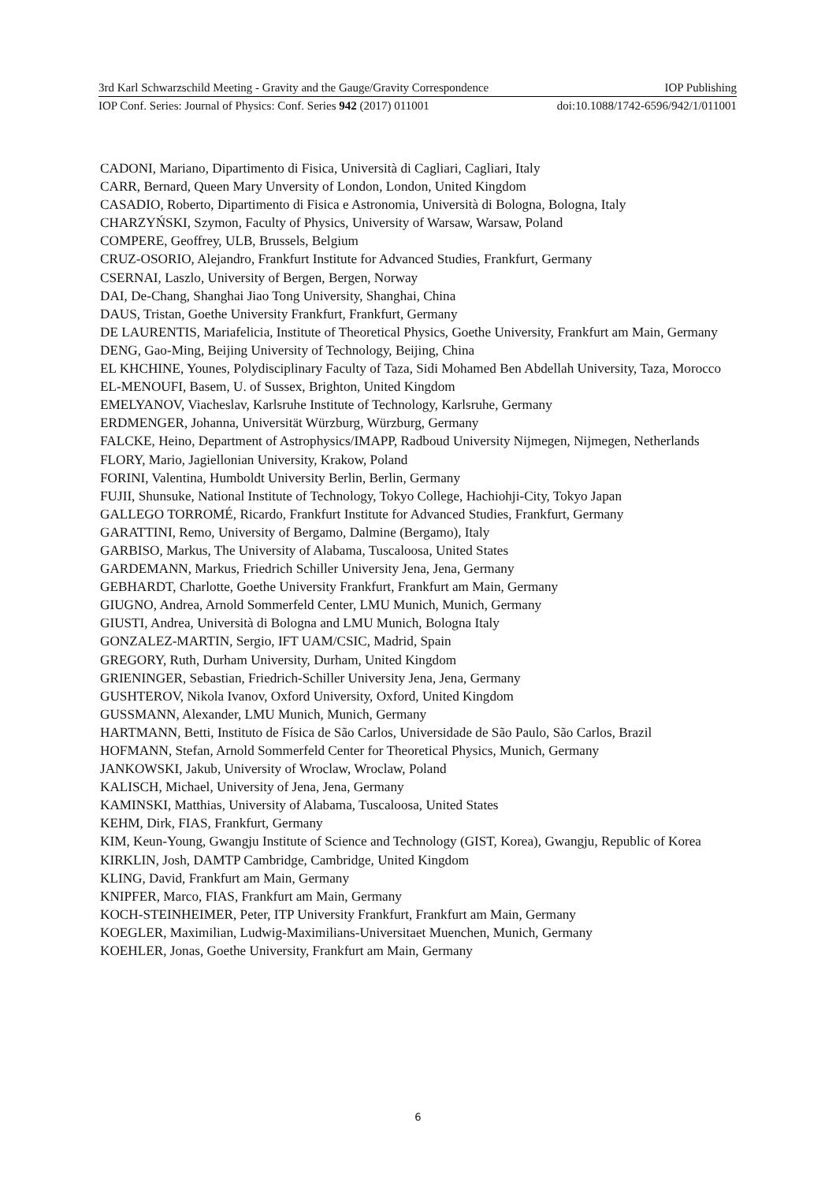3rd Karl Schwarzschild Meeting - Gravity and the Gauge/Gravity Correspondence IOP Publishing
IOP Conf. Series: Journal of Physics: Conf. Series 942 (2017) 011001 doi:10.1088/1742-6596/942/1/011001
CADONI, Mariano, Dipartimento di Fisica, Università di Cagliari, Cagliari, Italy
CARR, Bernard, Queen Mary Unversity of London, London, United Kingdom
CASADIO, Roberto, Dipartimento di Fisica e Astronomia, Università di Bologna, Bologna, Italy
CHARZYŃSKI, Szymon, Faculty of Physics, University of Warsaw, Warsaw, Poland
COMPERE, Geoffrey, ULB, Brussels, Belgium
CRUZ-OSORIO, Alejandro, Frankfurt Institute for Advanced Studies, Frankfurt, Germany
CSERNAI, Laszlo, University of Bergen, Bergen, Norway
DAI, De-Chang, Shanghai Jiao Tong University, Shanghai, China
DAUS, Tristan, Goethe University Frankfurt, Frankfurt, Germany
DE LAURENTIS, Mariafelicia, Institute of Theoretical Physics, Goethe University, Frankfurt am Main, Germany
DENG, Gao-Ming, Beijing University of Technology, Beijing, China
EL KHCHINE, Younes, Polydisciplinary Faculty of Taza, Sidi Mohamed Ben Abdellah University, Taza, Morocco
EL-MENOUFI, Basem, U. of Sussex, Brighton, United Kingdom
EMELYANOV, Viacheslav, Karlsruhe Institute of Technology, Karlsruhe, Germany
ERDMENGER, Johanna, Universität Würzburg, Würzburg, Germany
FALCKE, Heino, Department of Astrophysics/IMAPP, Radboud University Nijmegen, Nijmegen, Netherlands
FLORY, Mario, Jagiellonian University, Krakow, Poland
FORINI, Valentina, Humboldt University Berlin, Berlin, Germany
FUJII, Shunsuke, National Institute of Technology, Tokyo College, Hachiohji-City, Tokyo Japan
GALLEGO TORROMÉ, Ricardo, Frankfurt Institute for Advanced Studies, Frankfurt, Germany
GARATTINI, Remo, University of Bergamo, Dalmine (Bergamo), Italy
GARBISO, Markus, The University of Alabama, Tuscaloosa, United States
GARDEMANN, Markus, Friedrich Schiller University Jena, Jena, Germany
GEBHARDT, Charlotte, Goethe University Frankfurt, Frankfurt am Main, Germany
GIUGNO, Andrea, Arnold Sommerfeld Center, LMU Munich, Munich, Germany
GIUSTI, Andrea, Università di Bologna and LMU Munich, Bologna Italy
GONZALEZ-MARTIN, Sergio, IFT UAM/CSIC, Madrid, Spain
GREGORY, Ruth, Durham University, Durham, United Kingdom
GRIENINGER, Sebastian, Friedrich-Schiller University Jena, Jena, Germany
GUSHTEROV, Nikola Ivanov, Oxford University, Oxford, United Kingdom
GUSSMANN, Alexander, LMU Munich, Munich, Germany
HARTMANN, Betti, Instituto de Física de São Carlos, Universidade de São Paulo, São Carlos, Brazil
HOFMANN, Stefan, Arnold Sommerfeld Center for Theoretical Physics, Munich, Germany
JANKOWSKI, Jakub, University of Wroclaw, Wroclaw, Poland
KALISCH, Michael, University of Jena, Jena, Germany
KAMINSKI, Matthias, University of Alabama, Tuscaloosa, United States
KEHM, Dirk, FIAS, Frankfurt, Germany
KIM, Keun-Young, Gwangju Institute of Science and Technology (GIST, Korea), Gwangju, Republic of Korea
KIRKLIN, Josh, DAMTP Cambridge, Cambridge, United Kingdom
KLING, David, Frankfurt am Main, Germany
KNIPFER, Marco, FIAS, Frankfurt am Main, Germany
KOCH-STEINHEIMER, Peter, ITP University Frankfurt, Frankfurt am Main, Germany
KOEGLER, Maximilian, Ludwig-Maximilians-Universitaet Muenchen, Munich, Germany
KOEHLER, Jonas, Goethe University, Frankfurt am Main, Germany
6